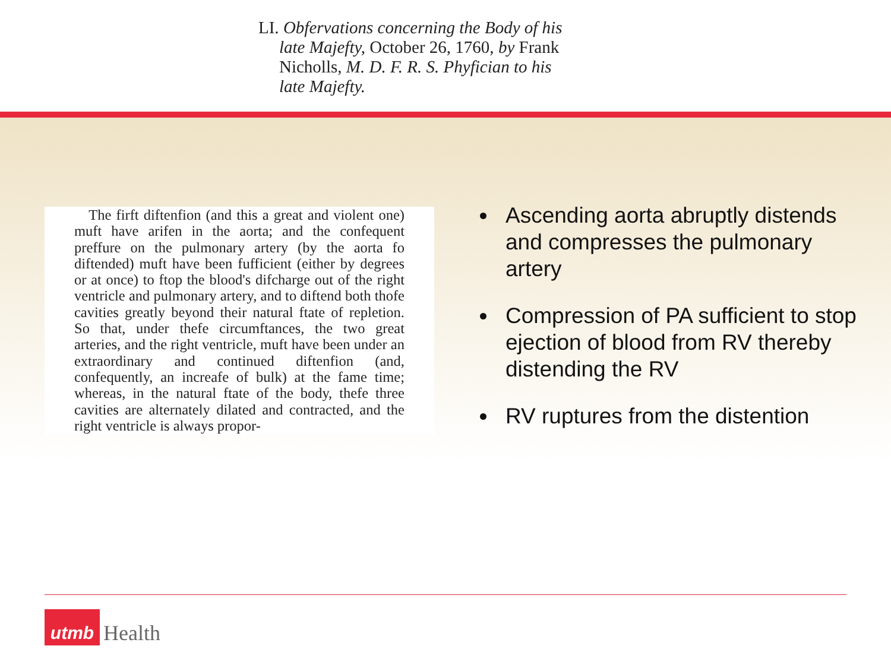LI. Obfervations concerning the Body of his
late Majefty, October 26, 1760, by Frank Nicholls, M. D. F. R. S. Phyfician to his late Majefty.
The firft diftenfion (and this a great and violent one) muft have arifen in the aorta; and the confequent preffure on the pulmonary artery (by the aorta fo diftended) muft have been fufficient (either by degrees or at once) to ftop the blood's difcharge out of the right ventricle and pulmonary artery, and to diftend both thofe cavities greatly beyond their natural ftate of repletion. So that, under thefe circumftances, the two great arteries, and the right ventricle, muft have been under an extraordinary and continued diftenfion (and, confequently, an increafe of bulk) at the fame time; whereas, in the natural ftate of the body, thefe three cavities are alternately dilated and contracted, and the right ventricle is always propor-
Ascending aorta abruptly distends and compresses the pulmonary artery
Compression of PA sufficient to stop ejection of blood from RV thereby distending the RV
RV ruptures from the distention
utmb
Health